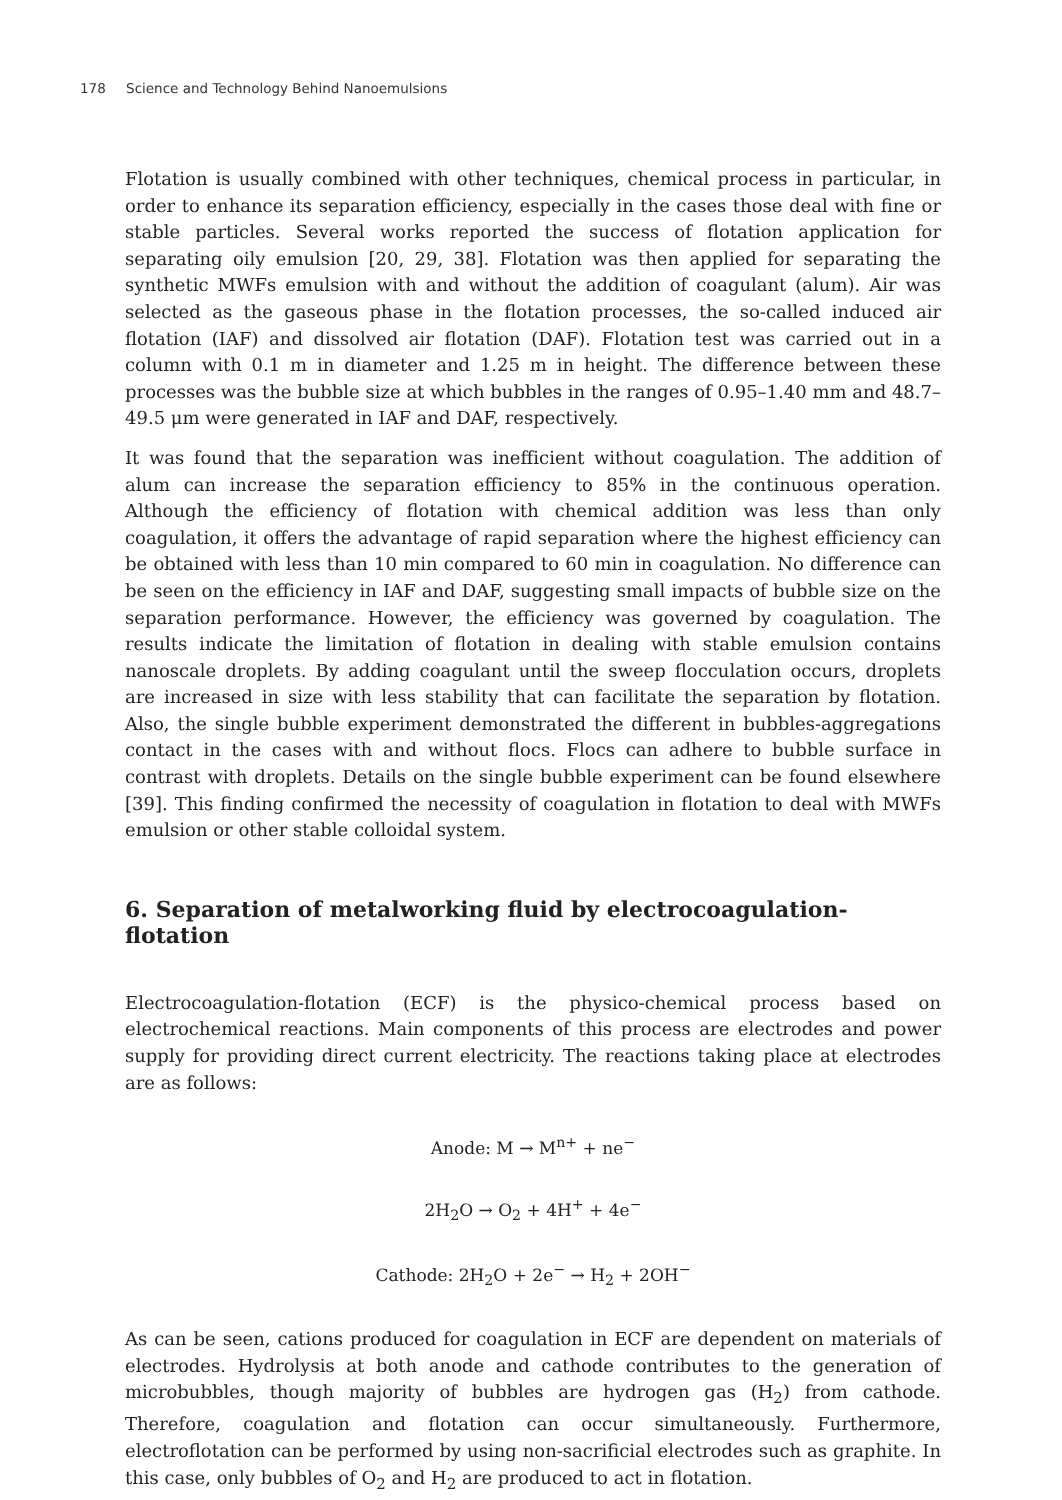178 Science and Technology Behind Nanoemulsions
Flotation is usually combined with other techniques, chemical process in particular, in order to enhance its separation efficiency, especially in the cases those deal with fine or stable particles. Several works reported the success of flotation application for separating oily emulsion [20, 29, 38]. Flotation was then applied for separating the synthetic MWFs emulsion with and without the addition of coagulant (alum). Air was selected as the gaseous phase in the flotation processes, the so-called induced air flotation (IAF) and dissolved air flotation (DAF). Flotation test was carried out in a column with 0.1 m in diameter and 1.25 m in height. The difference between these processes was the bubble size at which bubbles in the ranges of 0.95–1.40 mm and 48.7–49.5 μm were generated in IAF and DAF, respectively.
It was found that the separation was inefficient without coagulation. The addition of alum can increase the separation efficiency to 85% in the continuous operation. Although the efficiency of flotation with chemical addition was less than only coagulation, it offers the advantage of rapid separation where the highest efficiency can be obtained with less than 10 min compared to 60 min in coagulation. No difference can be seen on the efficiency in IAF and DAF, suggesting small impacts of bubble size on the separation performance. However, the efficiency was governed by coagulation. The results indicate the limitation of flotation in dealing with stable emulsion contains nanoscale droplets. By adding coagulant until the sweep flocculation occurs, droplets are increased in size with less stability that can facilitate the separation by flotation. Also, the single bubble experiment demonstrated the different in bubbles-aggregations contact in the cases with and without flocs. Flocs can adhere to bubble surface in contrast with droplets. Details on the single bubble experiment can be found elsewhere [39]. This finding confirmed the necessity of coagulation in flotation to deal with MWFs emulsion or other stable colloidal system.
6. Separation of metalworking fluid by electrocoagulation-flotation
Electrocoagulation-flotation (ECF) is the physico-chemical process based on electrochemical reactions. Main components of this process are electrodes and power supply for providing direct current electricity. The reactions taking place at electrodes are as follows:
Anode: M → M<sup>n+</sup> + ne<sup>−</sup>
2H<sub>2</sub>O → O<sub>2</sub> + 4H<sup>+</sup> + 4e<sup>−</sup>
Cathode: 2H<sub>2</sub>O + 2e<sup>−</sup> → H<sub>2</sub> + 2OH<sup>−</sup>
As can be seen, cations produced for coagulation in ECF are dependent on materials of electrodes. Hydrolysis at both anode and cathode contributes to the generation of microbubbles, though majority of bubbles are hydrogen gas (H<sub>2</sub>) from cathode. Therefore, coagulation and flotation can occur simultaneously. Furthermore, electroflotation can be performed by using non-sacrificial electrodes such as graphite. In this case, only bubbles of O<sub>2</sub> and H<sub>2</sub> are produced to act in flotation.